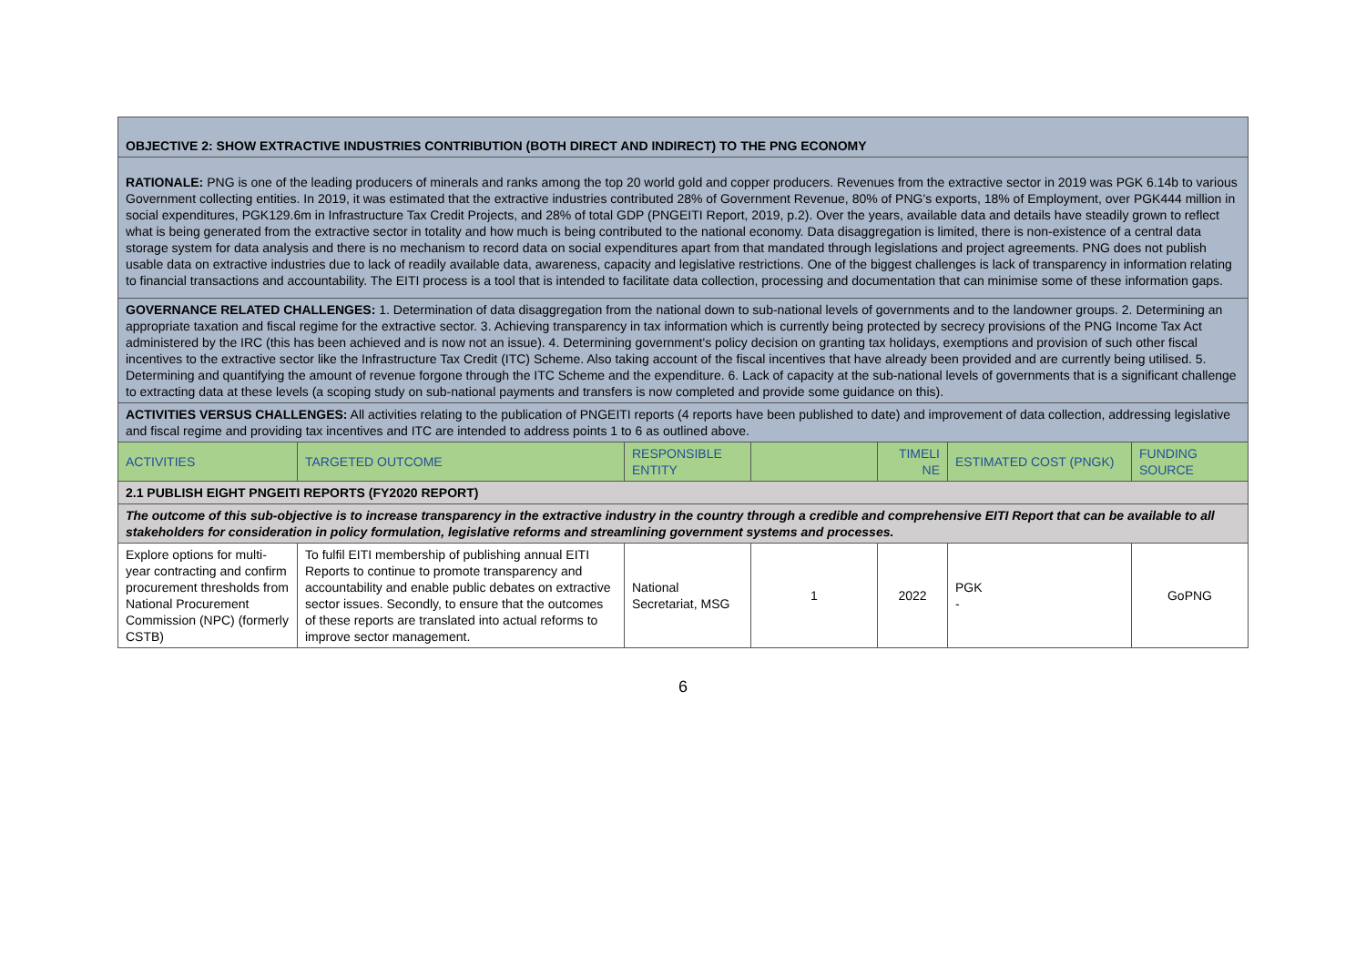| OBJECTIVE 2: SHOW EXTRACTIVE INDUSTRIES CONTRIBUTION (BOTH DIRECT AND INDIRECT) TO THE PNG ECONOMY | | | | | | |
| RATIONALE: PNG is one of the leading producers of minerals and ranks among the top 20 world gold and copper producers. Revenues from the extractive sector in 2019 was PGK 6.14b to various Government collecting entities. In 2019, it was estimated that the extractive industries contributed 28% of Government Revenue, 80% of PNG's exports, 18% of Employment, over PGK444 million in social expenditures, PGK129.6m in Infrastructure Tax Credit Projects, and 28% of total GDP (PNGEITI Report, 2019, p.2). Over the years, available data and details have steadily grown to reflect what is being generated from the extractive sector in totality and how much is being contributed to the national economy. Data disaggregation is limited, there is non-existence of a central data storage system for data analysis and there is no mechanism to record data on social expenditures apart from that mandated through legislations and project agreements. PNG does not publish usable data on extractive industries due to lack of readily available data, awareness, capacity and legislative restrictions. One of the biggest challenges is lack of transparency in information relating to financial transactions and accountability. The EITI process is a tool that is intended to facilitate data collection, processing and documentation that can minimise some of these information gaps. | | | | | | |
| GOVERNANCE RELATED CHALLENGES: 1. Determination of data disaggregation from the national down to sub-national levels of governments and to the landowner groups. 2. Determining an appropriate taxation and fiscal regime for the extractive sector. 3. Achieving transparency in tax information which is currently being protected by secrecy provisions of the PNG Income Tax Act administered by the IRC (this has been achieved and is now not an issue). 4. Determining government's policy decision on granting tax holidays, exemptions and provision of such other fiscal incentives to the extractive sector like the Infrastructure Tax Credit (ITC) Scheme. Also taking account of the fiscal incentives that have already been provided and are currently being utilised. 5. Determining and quantifying the amount of revenue forgone through the ITC Scheme and the expenditure. 6. Lack of capacity at the sub-national levels of governments that is a significant challenge to extracting data at these levels (a scoping study on sub-national payments and transfers is now completed and provide some guidance on this). | | | | | | |
| ACTIVITIES VERSUS CHALLENGES: All activities relating to the publication of PNGEITI reports (4 reports have been published to date) and improvement of data collection, addressing legislative and fiscal regime and providing tax incentives and ITC are intended to address points 1 to 6 as outlined above. | | | | | | |
| ACTIVITIES | TARGETED OUTCOME | RESPONSIBLE ENTITY | | TIMELI NE | ESTIMATED COST (PNGK) | FUNDING SOURCE |
| 2.1 PUBLISH EIGHT PNGEITI REPORTS (FY2020 REPORT) | | | | | | |
| The outcome of this sub-objective is to increase transparency in the extractive industry in the country through a credible and comprehensive EITI Report that can be available to all stakeholders for consideration in policy formulation, legislative reforms and streamlining government systems and processes. | | | | | | |
| Explore options for multi-year contracting and confirm procurement thresholds from National Procurement Commission (NPC) (formerly CSTB) | To fulfil EITI membership of publishing annual EITI Reports to continue to promote transparency and accountability and enable public debates on extractive sector issues. Secondly, to ensure that the outcomes of these reports are translated into actual reforms to improve sector management. | National Secretariat, MSG | 1 | 2022 | PGK - | GoPNG |
6